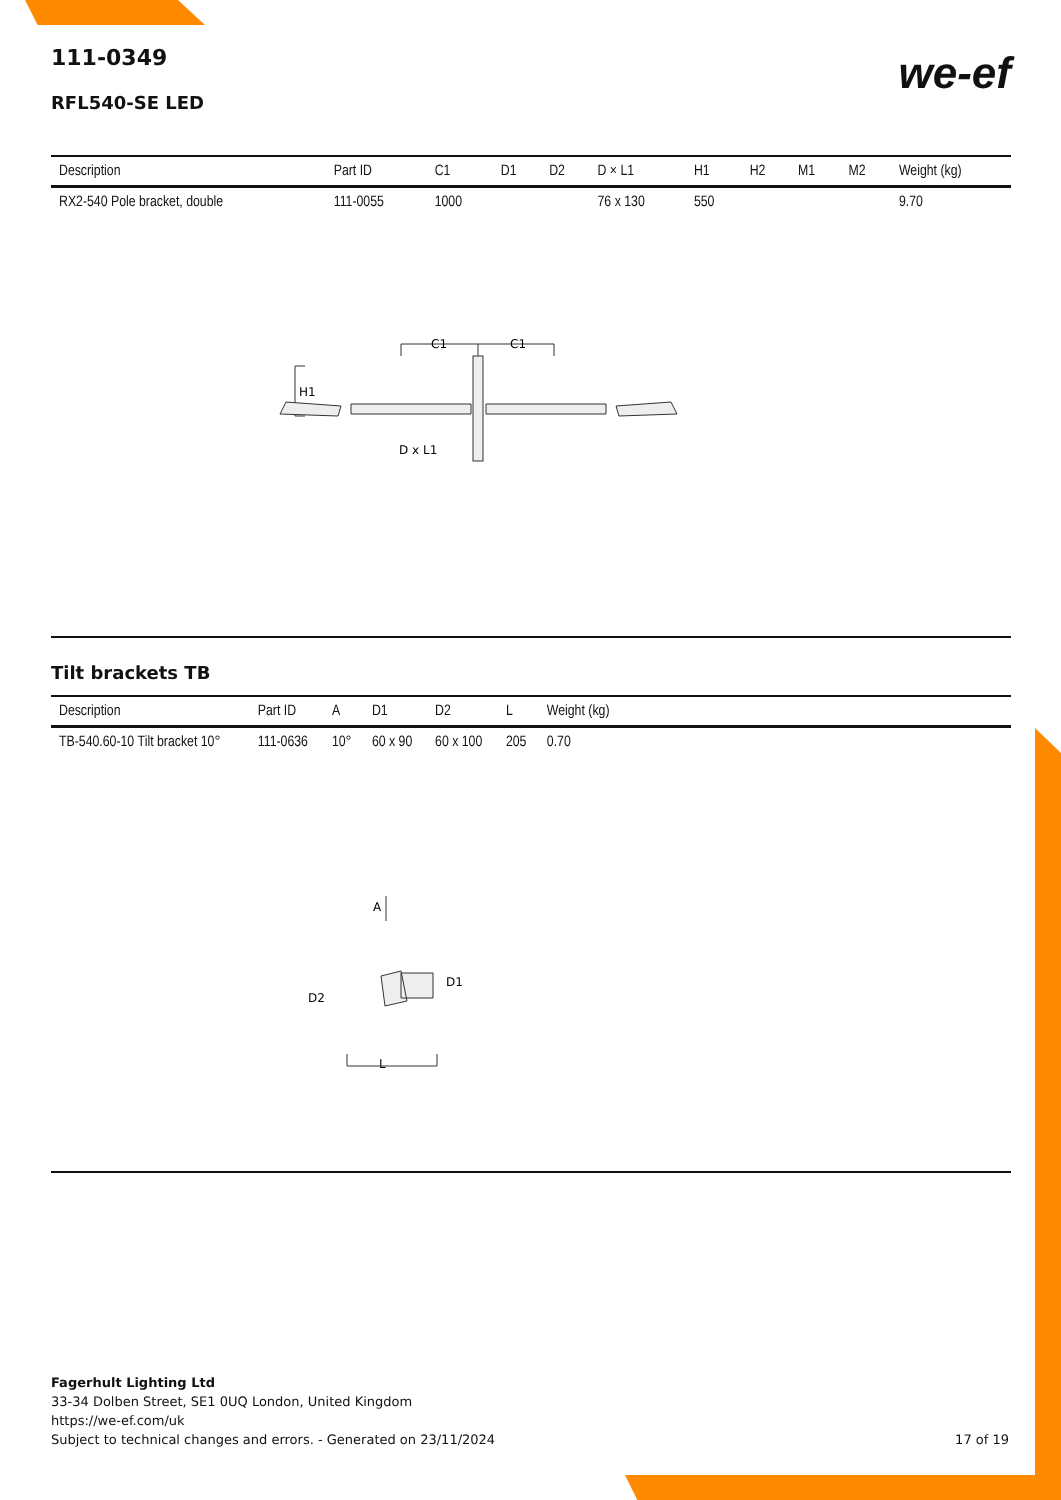we-ef
111-0349
RFL540-SE LED
| Description | Part ID | C1 | D1 | D2 | D × L1 | H1 | H2 | M1 | M2 | Weight (kg) |
| --- | --- | --- | --- | --- | --- | --- | --- | --- | --- | --- |
| RX2-540 Pole bracket, double | 111-0055 | 1000 | | | 76 x 130 | 550 | | | | 9.70 |
C1
C1
H1
D x L1
Tilt brackets TB
| Description | Part ID | A | D1 | D2 | L | Weight (kg) | |
| --- | --- | --- | --- | --- | --- | --- | --- |
| TB-540.60-10 Tilt bracket 10° | 111-0636 | 10° | 60 x 90 | 60 x 100 | 205 | 0.70 | |
A
D2
D1
L
Fagerhult Lighting Ltd
33-34 Dolben Street, SE1 0UQ London, United Kingdom
https://we-ef.com/uk
Subject to technical changes and errors. - Generated on 23/11/2024 17 of 19